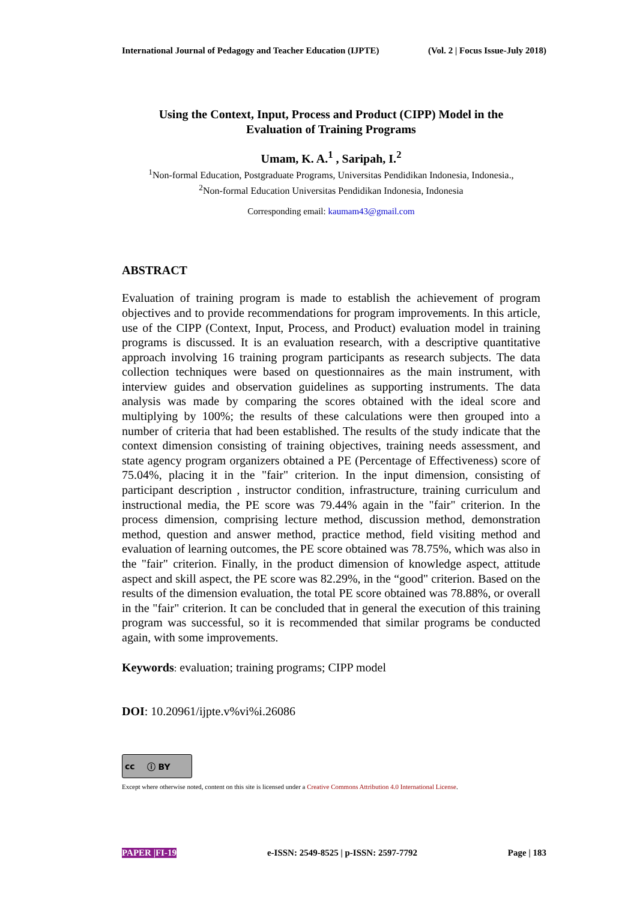International Journal of Pedagogy and Teacher Education (IJPTE) (Vol. 2 | Focus Issue-July 2018)
Using the Context, Input, Process and Product (CIPP) Model in the
Evaluation of Training Programs
Umam, K. A.<sup>1</sup> , Saripah, I.<sup>2</sup>
<sup>1</sup> Non-formal Education, Postgraduate Programs, Universitas Pendidikan Indonesia, Indonesia.,
<sup>2</sup> Non-formal Education Universitas Pendidikan Indonesia, Indonesia
Corresponding email: kaumam43@gmail.com
ABSTRACT
Evaluation of training program is made to establish the achievement of program objectives and to provide recommendations for program improvements. In this article, use of the CIPP (Context, Input, Process, and Product) evaluation model in training programs is discussed. It is an evaluation research, with a descriptive quantitative approach involving 16 training program participants as research subjects. The data collection techniques were based on questionnaires as the main instrument, with interview guides and observation guidelines as supporting instruments. The data analysis was made by comparing the scores obtained with the ideal score and multiplying by 100%; the results of these calculations were then grouped into a number of criteria that had been established. The results of the study indicate that the context dimension consisting of training objectives, training needs assessment, and state agency program organizers obtained a PE (Percentage of Effectiveness) score of 75.04%, placing it in the "fair" criterion. In the input dimension, consisting of participant description , instructor condition, infrastructure, training curriculum and instructional media, the PE score was 79.44% again in the "fair" criterion. In the process dimension, comprising lecture method, discussion method, demonstration method, question and answer method, practice method, field visiting method and evaluation of learning outcomes, the PE score obtained was 78.75%, which was also in the "fair" criterion. Finally, in the product dimension of knowledge aspect, attitude aspect and skill aspect, the PE score was 82.29%, in the “good" criterion. Based on the results of the dimension evaluation, the total PE score obtained was 78.88%, or overall in the "fair" criterion. It can be concluded that in general the execution of this training program was successful, so it is recommended that similar programs be conducted again, with some improvements.
Keywords: evaluation; training programs; CIPP model
DOI: 10.20961/ijpte.v%vi%i.26086
cc ⓘ BY
Except where otherwise noted, content on this site is licensed under a Creative Commons Attribution 4.0 International License.
PAPER |FI-19 e-ISSN: 2549-8525 | p-ISSN: 2597-7792 Page | 183